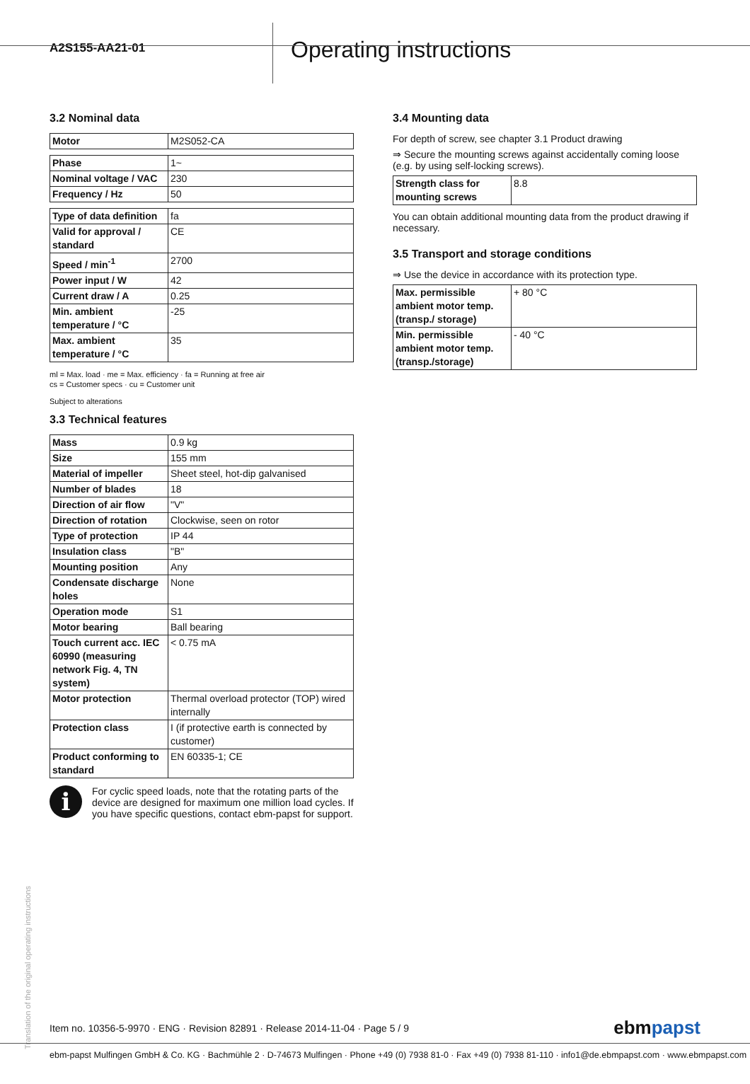A2S155-AA21-01
Operating instructions
3.2 Nominal data
| Motor | M2S052-CA |
| Phase | 1~ |
| Nominal voltage / VAC | 230 |
| Frequency / Hz | 50 |
| Type of data definition | fa |
| Valid for approval / standard | CE |
| Speed / min<sup>-1</sup> | 2700 |
| Power input / W | 42 |
| Current draw / A | 0.25 |
| Min. ambient temperature / °C | -25 |
| Max. ambient temperature / °C | 35 |
ml = Max. load · me = Max. efficiency · fa = Running at free air
cs = Customer specs · cu = Customer unit
Subject to alterations
3.3 Technical features
| Mass | 0.9 kg |
| Size | 155 mm |
| Material of impeller | Sheet steel, hot-dip galvanised |
| Number of blades | 18 |
| Direction of air flow | "V" |
| Direction of rotation | Clockwise, seen on rotor |
| Type of protection | IP 44 |
| Insulation class | "B" |
| Mounting position | Any |
| Condensate discharge holes | None |
| Operation mode | S1 |
| Motor bearing | Ball bearing |
| Touch current acc. IEC 60990 (measuring network Fig. 4, TN system) | < 0.75 mA |
| Motor protection | Thermal overload protector (TOP) wired internally |
| Protection class | I (if protective earth is connected by customer) |
| Product conforming to standard | EN 60335-1; CE |
i
For cyclic speed loads, note that the rotating parts of the device are designed for maximum one million load cycles. If you have specific questions, contact ebm-papst for support.
3.4 Mounting data
For depth of screw, see chapter 3.1 Product drawing
⇒ Secure the mounting screws against accidentally coming loose (e.g. by using self-locking screws).
| Strength class for mounting screws | 8.8 |
You can obtain additional mounting data from the product drawing if necessary.
3.5 Transport and storage conditions
⇒ Use the device in accordance with its protection type.
| Max. permissible ambient motor temp. (transp./ storage) | + 80 °C |
| Min. permissible ambient motor temp. (transp./storage) | - 40 °C |
Translation of the original operating instructions
Item no. 10356-5-9970 · ENG · Revision 82891 · Release 2014-11-04 · Page 5 / 9
ebmpapst
ebm-papst Mulfingen GmbH & Co. KG · Bachmühle 2 · D-74673 Mulfingen · Phone +49 (0) 7938 81-0 · Fax +49 (0) 7938 81-110 · info1@de.ebmpapst.com · www.ebmpapst.com